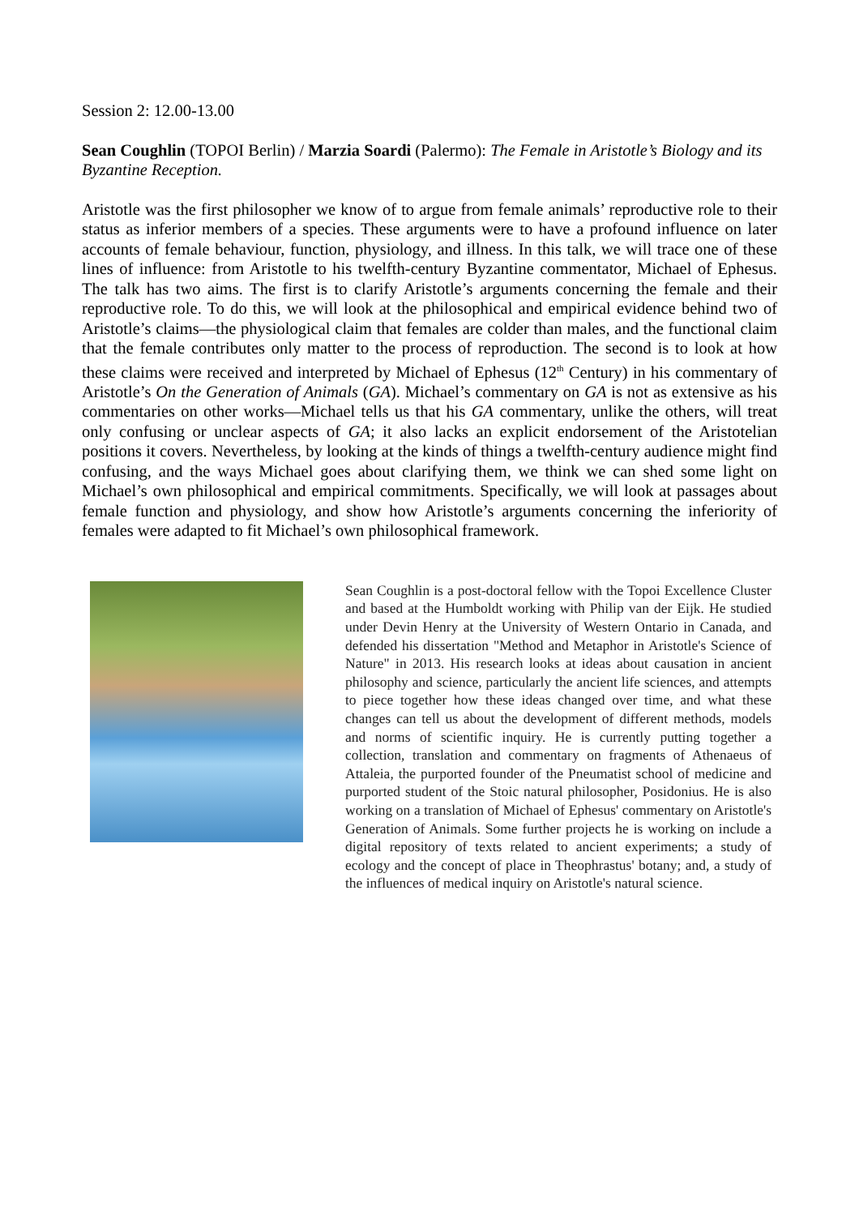Session 2: 12.00-13.00
Sean Coughlin (TOPOI Berlin) / Marzia Soardi (Palermo): The Female in Aristotle’s Biology and its Byzantine Reception.
Aristotle was the first philosopher we know of to argue from female animals’ reproductive role to their status as inferior members of a species. These arguments were to have a profound influence on later accounts of female behaviour, function, physiology, and illness. In this talk, we will trace one of these lines of influence: from Aristotle to his twelfth-century Byzantine commentator, Michael of Ephesus. The talk has two aims. The first is to clarify Aristotle’s arguments concerning the female and their reproductive role. To do this, we will look at the philosophical and empirical evidence behind two of Aristotle’s claims—the physiological claim that females are colder than males, and the functional claim that the female contributes only matter to the process of reproduction. The second is to look at how these claims were received and interpreted by Michael of Ephesus (12<sup>th</sup> Century) in his commentary of Aristotle’s On the Generation of Animals (GA). Michael’s commentary on GA is not as extensive as his commentaries on other works—Michael tells us that his GA commentary, unlike the others, will treat only confusing or unclear aspects of GA; it also lacks an explicit endorsement of the Aristotelian positions it covers. Nevertheless, by looking at the kinds of things a twelfth-century audience might find confusing, and the ways Michael goes about clarifying them, we think we can shed some light on Michael’s own philosophical and empirical commitments. Specifically, we will look at passages about female function and physiology, and show how Aristotle’s arguments concerning the inferiority of females were adapted to fit Michael’s own philosophical framework.
Sean Coughlin is a post-doctoral fellow with the Topoi Excellence Cluster and based at the Humboldt working with Philip van der Eijk. He studied under Devin Henry at the University of Western Ontario in Canada, and defended his dissertation "Method and Metaphor in Aristotle's Science of Nature" in 2013. His research looks at ideas about causation in ancient philosophy and science, particularly the ancient life sciences, and attempts to piece together how these ideas changed over time, and what these changes can tell us about the development of different methods, models and norms of scientific inquiry. He is currently putting together a collection, translation and commentary on fragments of Athenaeus of Attaleia, the purported founder of the Pneumatist school of medicine and purported student of the Stoic natural philosopher, Posidonius. He is also working on a translation of Michael of Ephesus' commentary on Aristotle's Generation of Animals. Some further projects he is working on include a digital repository of texts related to ancient experiments; a study of ecology and the concept of place in Theophrastus' botany; and, a study of the influences of medical inquiry on Aristotle's natural science.